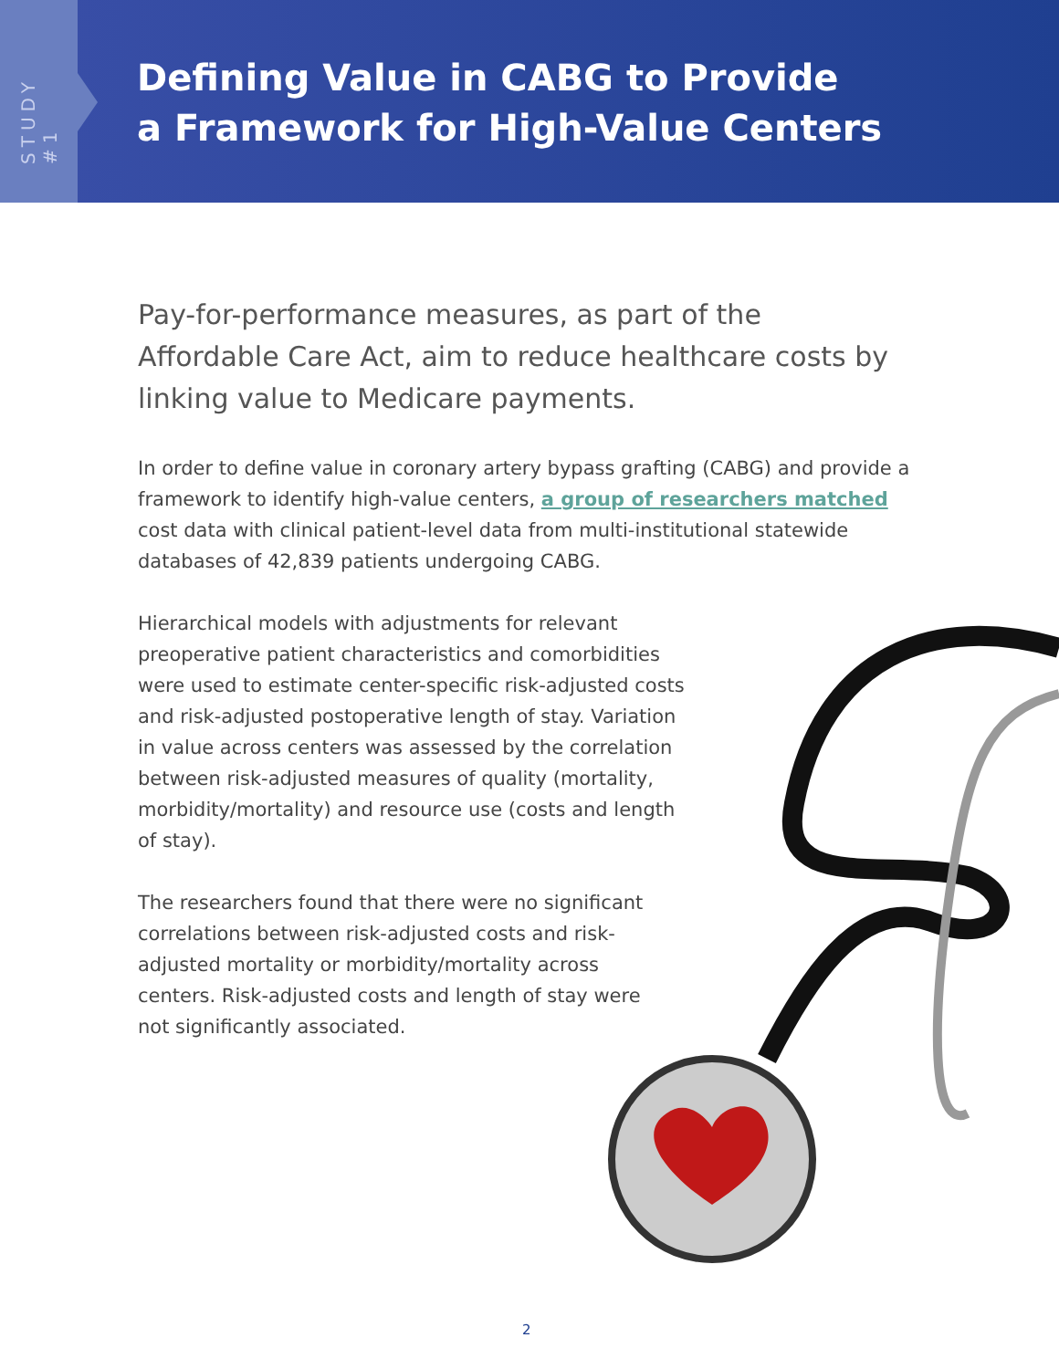STUDY #1
Defining Value in CABG to Provide
a Framework for High-Value Centers
Pay-for-performance measures, as part of the Affordable Care Act, aim to reduce healthcare costs by linking value to Medicare payments.
In order to define value in coronary artery bypass grafting (CABG) and provide a framework to identify high-value centers, a group of researchers matched cost data with clinical patient-level data from multi-institutional statewide databases of 42,839 patients undergoing CABG.
Hierarchical models with adjustments for relevant preoperative patient characteristics and comorbidities were used to estimate center-specific risk-adjusted costs and risk-adjusted postoperative length of stay. Variation in value across centers was assessed by the correlation between risk-adjusted measures of quality (mortality, morbidity/mortality) and resource use (costs and length of stay).
The researchers found that there were no significant correlations between risk-adjusted costs and risk-adjusted mortality or morbidity/mortality across centers. Risk-adjusted costs and length of stay were not significantly associated.
2